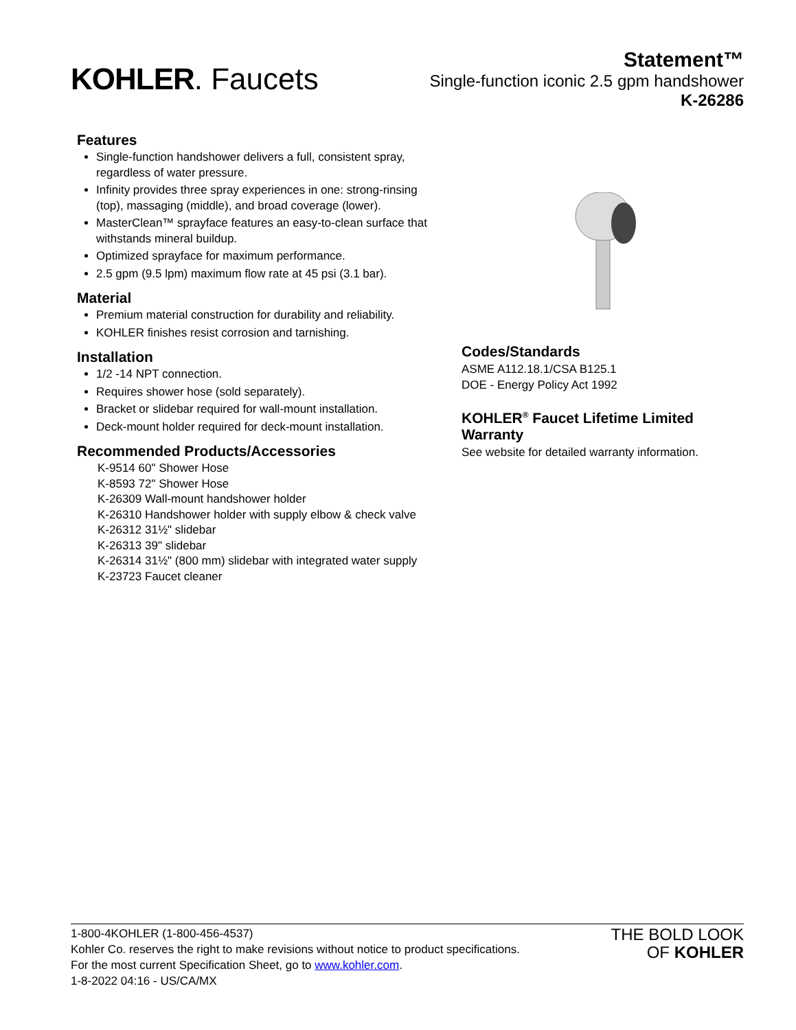KOHLER. Faucets
Statement™
Single-function iconic 2.5 gpm handshower
K-26286
Features
Single-function handshower delivers a full, consistent spray, regardless of water pressure.
Infinity provides three spray experiences in one: strong-rinsing (top), massaging (middle), and broad coverage (lower).
MasterClean™ sprayface features an easy-to-clean surface that withstands mineral buildup.
Optimized sprayface for maximum performance.
2.5 gpm (9.5 lpm) maximum flow rate at 45 psi (3.1 bar).
Material
Premium material construction for durability and reliability.
KOHLER finishes resist corrosion and tarnishing.
Installation
1/2 -14 NPT connection.
Requires shower hose (sold separately).
Bracket or slidebar required for wall-mount installation.
Deck-mount holder required for deck-mount installation.
Recommended Products/Accessories
K-9514 60" Shower Hose
K-8593 72" Shower Hose
K-26309 Wall-mount handshower holder
K-26310 Handshower holder with supply elbow & check valve
K-26312 31½" slidebar
K-26313 39" slidebar
K-26314 31½" (800 mm) slidebar with integrated water supply
K-23723 Faucet cleaner
Codes/Standards
ASME A112.18.1/CSA B125.1
DOE - Energy Policy Act 1992
KOHLER<sup>®</sup> Faucet Lifetime Limited Warranty
See website for detailed warranty information.
1-800-4KOHLER (1-800-456-4537)
Kohler Co. reserves the right to make revisions without notice to product specifications.
For the most current Specification Sheet, go to www.kohler.com.
1-8-2022 04:16 - US/CA/MX
THE BOLD LOOK
OF KOHLER